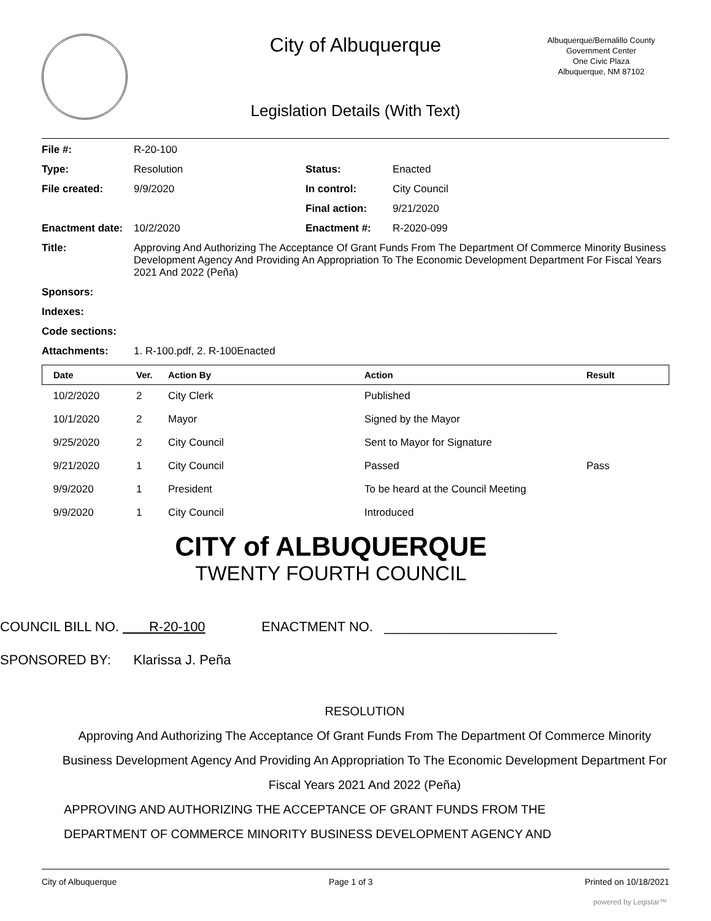City of Albuquerque
Albuquerque/Bernalillo County
Government Center
One Civic Plaza
Albuquerque, NM 87102
Legislation Details (With Text)
| File #: | R-20-100 | | |
| Type: | Resolution | Status: | Enacted |
| File created: | 9/9/2020 | In control: | City Council |
| | | Final action: | 9/21/2020 |
| Enactment date: | 10/2/2020 | Enactment #: | R-2020-099 |
| Title: | Approving And Authorizing The Acceptance Of Grant Funds From The Department Of Commerce Minority Business Development Agency And Providing An Appropriation To The Economic Development Department For Fiscal Years 2021 And 2022 (Peña) | | |
| Sponsors: | | | |
| Indexes: | | | |
| Code sections: | | | |
| Attachments: | 1. R-100.pdf, 2. R-100Enacted | | |
| Date | Ver. | Action By | Action | Result |
| --- | --- | --- | --- | --- |
| 10/2/2020 | 2 | City Clerk | Published | |
| 10/1/2020 | 2 | Mayor | Signed by the Mayor | |
| 9/25/2020 | 2 | City Council | Sent to Mayor for Signature | |
| 9/21/2020 | 1 | City Council | Passed | Pass |
| 9/9/2020 | 1 | President | To be heard at the Council Meeting | |
| 9/9/2020 | 1 | City Council | Introduced | |
CITY of ALBUQUERQUE
TWENTY FOURTH COUNCIL
COUNCIL BILL NO. R-20-100 ENACTMENT NO. _______________________
SPONSORED BY: Klarissa J. Peña
RESOLUTION
Approving And Authorizing The Acceptance Of Grant Funds From The Department Of Commerce Minority Business Development Agency And Providing An Appropriation To The Economic Development Department For Fiscal Years 2021 And 2022 (Peña)
APPROVING AND AUTHORIZING THE ACCEPTANCE OF GRANT FUNDS FROM THE
DEPARTMENT OF COMMERCE MINORITY BUSINESS DEVELOPMENT AGENCY AND
City of Albuquerque Page 1 of 3 Printed on 10/18/2021
powered by Legistar™